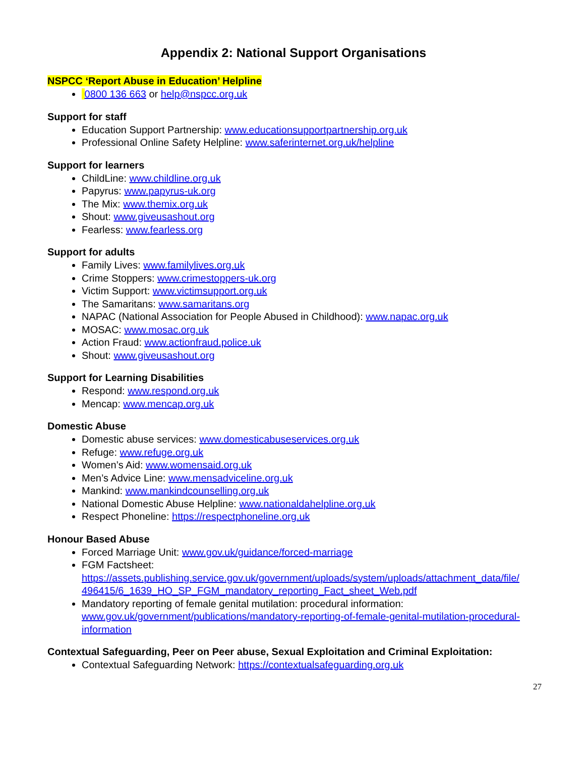Appendix 2: National Support Organisations
NSPCC ‘Report Abuse in Education’ Helpline
0800 136 663 or help@nspcc.org.uk
Support for staff
Education Support Partnership: www.educationsupportpartnership.org.uk
Professional Online Safety Helpline: www.saferinternet.org.uk/helpline
Support for learners
ChildLine: www.childline.org.uk
Papyrus: www.papyrus-uk.org
The Mix: www.themix.org.uk
Shout: www.giveusashout.org
Fearless: www.fearless.org
Support for adults
Family Lives: www.familylives.org.uk
Crime Stoppers: www.crimestoppers-uk.org
Victim Support: www.victimsupport.org.uk
The Samaritans: www.samaritans.org
NAPAC (National Association for People Abused in Childhood): www.napac.org.uk
MOSAC: www.mosac.org.uk
Action Fraud: www.actionfraud.police.uk
Shout: www.giveusashout.org
Support for Learning Disabilities
Respond: www.respond.org.uk
Mencap: www.mencap.org.uk
Domestic Abuse
Domestic abuse services: www.domesticabuseservices.org.uk
Refuge: www.refuge.org.uk
Women’s Aid: www.womensaid.org.uk
Men’s Advice Line: www.mensadviceline.org.uk
Mankind: www.mankindcounselling.org.uk
National Domestic Abuse Helpline: www.nationaldahelpline.org.uk
Respect Phoneline: https://respectphoneline.org.uk
Honour Based Abuse
Forced Marriage Unit: www.gov.uk/guidance/forced-marriage
FGM Factsheet:
https://assets.publishing.service.gov.uk/government/uploads/system/uploads/attachment_data/file/ 496415/6_1639_HO_SP_FGM_mandatory_reporting_Fact_sheet_Web.pdf
Mandatory reporting of female genital mutilation: procedural information:
www.gov.uk/government/publications/mandatory-reporting-of-female-genital-mutilation-procedural-information
Contextual Safeguarding, Peer on Peer abuse, Sexual Exploitation and Criminal Exploitation:
Contextual Safeguarding Network: https://contextualsafeguarding.org.uk
27